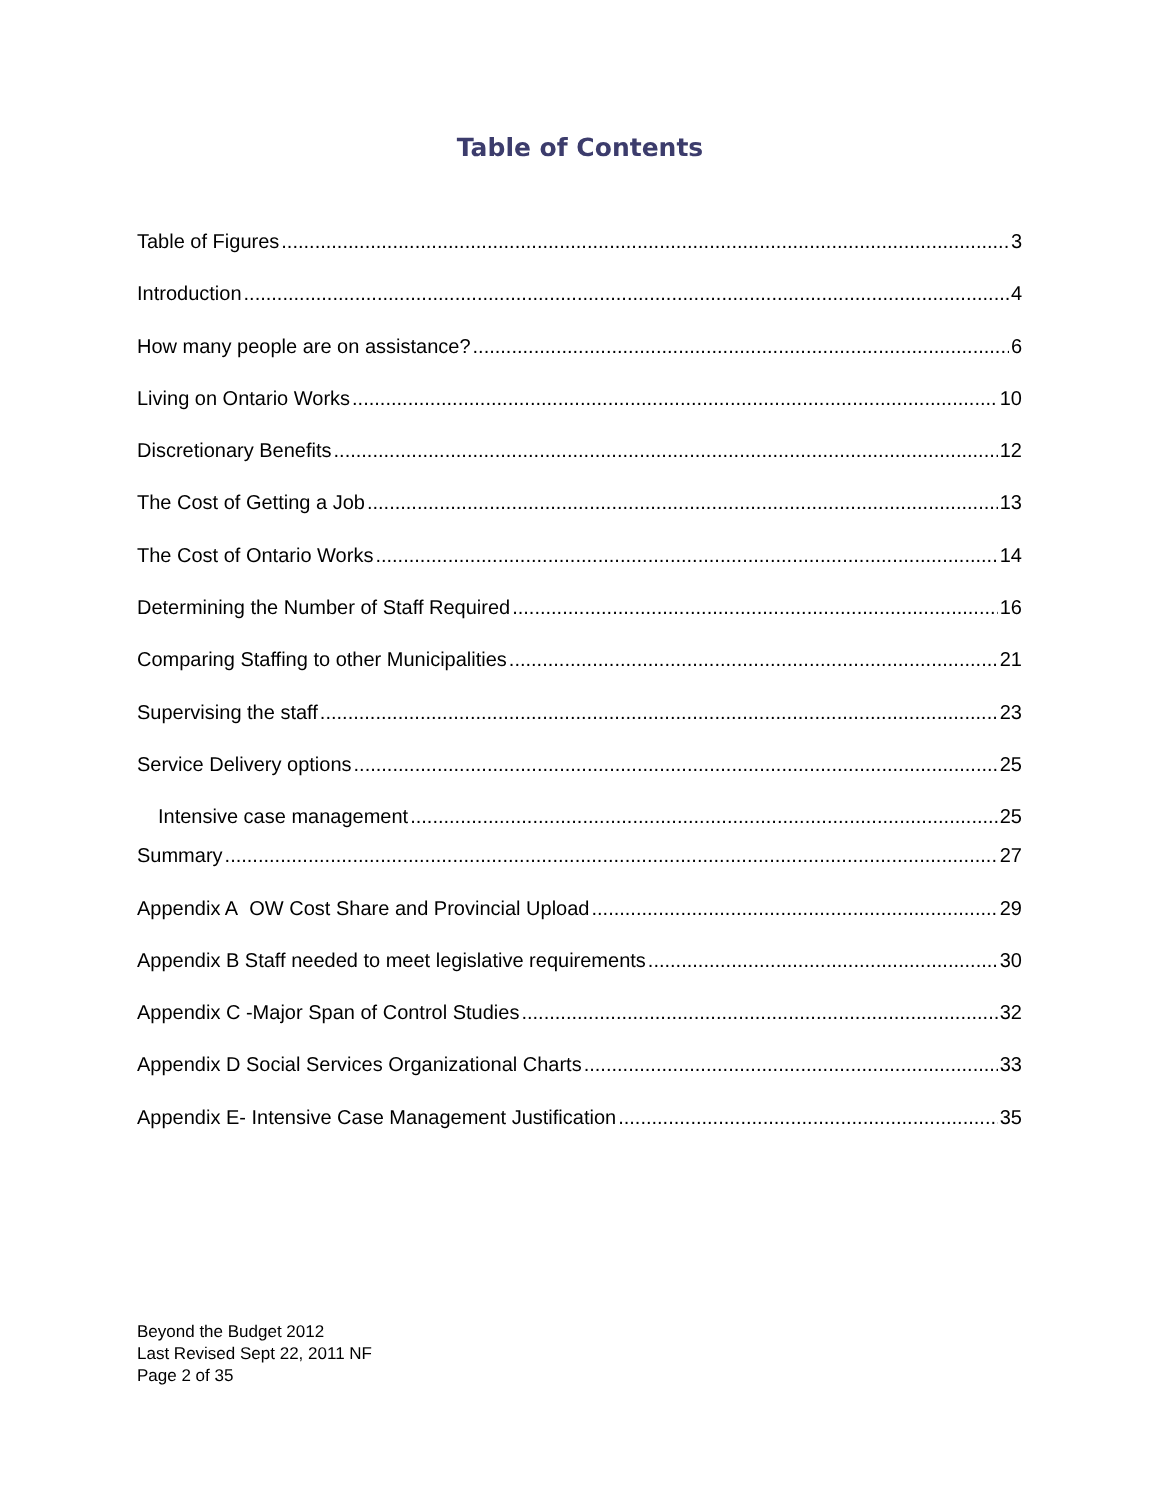Table of Contents
Table of Figures 3
Introduction 4
How many people are on assistance? 6
Living on Ontario Works 10
Discretionary Benefits 12
The Cost of Getting a Job 13
The Cost of Ontario Works 14
Determining the Number of Staff Required 16
Comparing Staffing to other Municipalities 21
Supervising the staff 23
Service Delivery options 25
Intensive case management 25
Summary 27
Appendix A OW Cost Share and Provincial Upload 29
Appendix B Staff needed to meet legislative requirements 30
Appendix C -Major Span of Control Studies 32
Appendix D Social Services Organizational Charts 33
Appendix E- Intensive Case Management Justification 35
Beyond the Budget 2012
Last Revised Sept 22, 2011 NF
Page 2 of 35